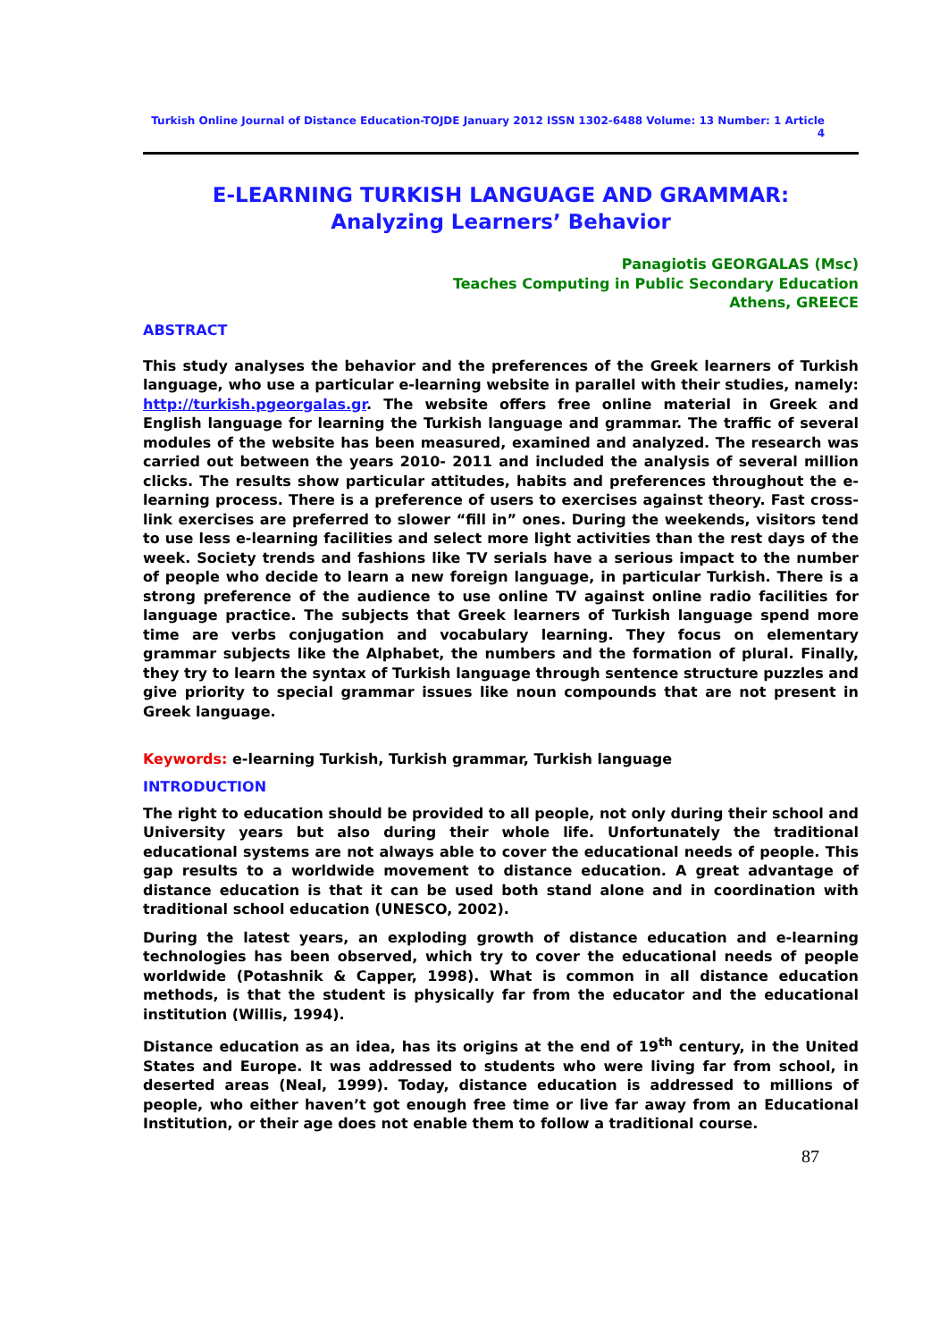Turkish Online Journal of Distance Education-TOJDE January 2012 ISSN 1302-6488 Volume: 13 Number: 1 Article 4
E-LEARNING TURKISH LANGUAGE AND GRAMMAR:
Analyzing Learners’ Behavior
Panagiotis GEORGALAS (Msc)
Teaches Computing in Public Secondary Education
Athens, GREECE
ABSTRACT
This study analyses the behavior and the preferences of the Greek learners of Turkish language, who use a particular e-learning website in parallel with their studies, namely: http://turkish.pgeorgalas.gr. The website offers free online material in Greek and English language for learning the Turkish language and grammar. The traffic of several modules of the website has been measured, examined and analyzed. The research was carried out between the years 2010- 2011 and included the analysis of several million clicks. The results show particular attitudes, habits and preferences throughout the e-learning process. There is a preference of users to exercises against theory. Fast cross-link exercises are preferred to slower “fill in” ones. During the weekends, visitors tend to use less e-learning facilities and select more light activities than the rest days of the week. Society trends and fashions like TV serials have a serious impact to the number of people who decide to learn a new foreign language, in particular Turkish. There is a strong preference of the audience to use online TV against online radio facilities for language practice. The subjects that Greek learners of Turkish language spend more time are verbs conjugation and vocabulary learning. They focus on elementary grammar subjects like the Alphabet, the numbers and the formation of plural. Finally, they try to learn the syntax of Turkish language through sentence structure puzzles and give priority to special grammar issues like noun compounds that are not present in Greek language.
Keywords: e-learning Turkish, Turkish grammar, Turkish language
INTRODUCTION
The right to education should be provided to all people, not only during their school and University years but also during their whole life. Unfortunately the traditional educational systems are not always able to cover the educational needs of people. This gap results to a worldwide movement to distance education. A great advantage of distance education is that it can be used both stand alone and in coordination with traditional school education (UNESCO, 2002).
During the latest years, an exploding growth of distance education and e-learning technologies has been observed, which try to cover the educational needs of people worldwide (Potashnik & Capper, 1998). What is common in all distance education methods, is that the student is physically far from the educator and the educational institution (Willis, 1994).
Distance education as an idea, has its origins at the end of 19<sup>th</sup> century, in the United States and Europe. It was addressed to students who were living far from school, in deserted areas (Neal, 1999). Today, distance education is addressed to millions of people, who either haven’t got enough free time or live far away from an Educational Institution, or their age does not enable them to follow a traditional course.
87